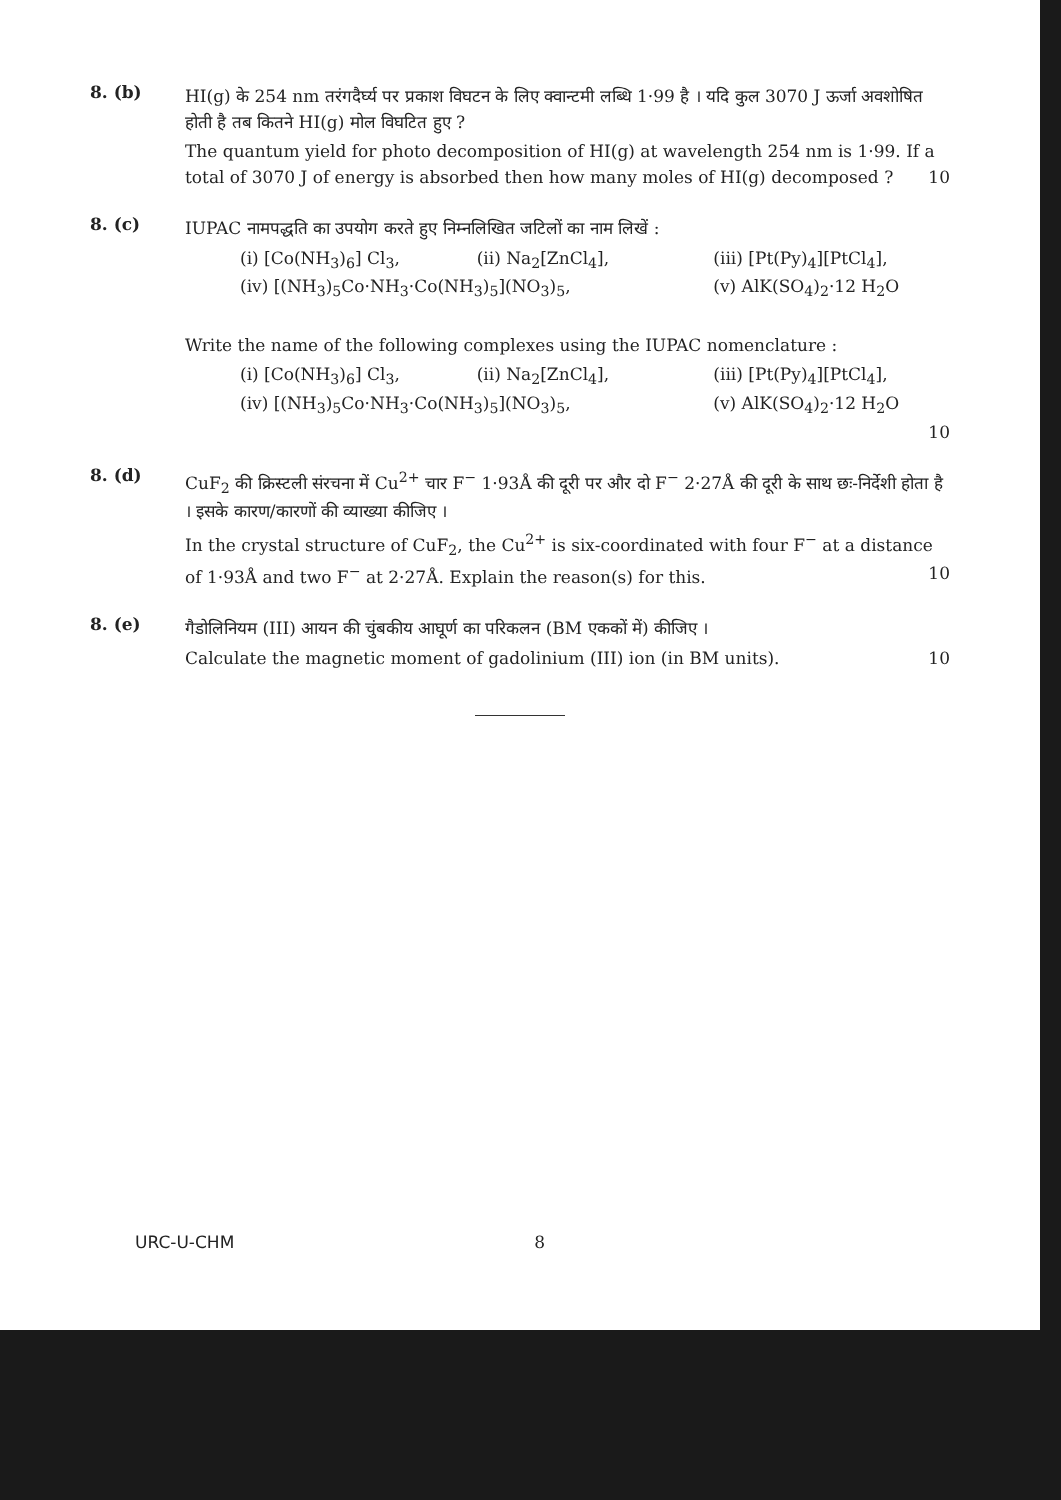8. (b)
HI(g) के 254 nm तरंगदैर्घ्य पर प्रकाश विघटन के लिए क्वान्टमी लब्धि 1·99 है । यदि कुल 3070 J ऊर्जा अवशोषित होती है तब कितने HI(g) मोल विघटित हुए ?
The quantum yield for photo decomposition of HI(g) at wavelength 254 nm is 1·99. If a total of 3070 J of energy is absorbed then how many moles of HI(g) decomposed ? 10
8. (c)
IUPAC नामपद्धति का उपयोग करते हुए निम्नलिखित जटिलों का नाम लिखें :
(i) [Co(NH<sub>3</sub>)<sub>6</sub>] Cl<sub>3</sub>, (ii) Na<sub>2</sub>[ZnCl<sub>4</sub>], (iii) [Pt(Py)<sub>4</sub>][PtCl<sub>4</sub>],
(iv) [(NH<sub>3</sub>)<sub>5</sub>Co·NH<sub>3</sub>·Co(NH<sub>3</sub>)<sub>5</sub>](NO<sub>3</sub>)<sub>5</sub>, (v) AlK(SO<sub>4</sub>)<sub>2</sub>·12 H<sub>2</sub>O
Write the name of the following complexes using the IUPAC nomenclature :
(i) [Co(NH<sub>3</sub>)<sub>6</sub>] Cl<sub>3</sub>, (ii) Na<sub>2</sub>[ZnCl<sub>4</sub>], (iii) [Pt(Py)<sub>4</sub>][PtCl<sub>4</sub>],
(iv) [(NH<sub>3</sub>)<sub>5</sub>Co·NH<sub>3</sub>·Co(NH<sub>3</sub>)<sub>5</sub>](NO<sub>3</sub>)<sub>5</sub>, (v) AlK(SO<sub>4</sub>)<sub>2</sub>·12 H<sub>2</sub>O
10
8. (d)
CuF<sub>2</sub> की क्रिस्टली संरचना में Cu<sup>2+</sup> चार F<sup>−</sup> 1·93Å की दूरी पर और दो F<sup>−</sup> 2·27Å की दूरी के साथ छः-निर्देशी होता है । इसके कारण/कारणों की व्याख्या कीजिए ।
In the crystal structure of CuF<sub>2</sub>, the Cu<sup>2+</sup> is six-coordinated with four F<sup>−</sup> at a distance of 1·93Å and two F<sup>−</sup> at 2·27Å. Explain the reason(s) for this. 10
8. (e)
गैडोलिनियम (III) आयन की चुंबकीय आघूर्ण का परिकलन (BM एककों में) कीजिए ।
Calculate the magnetic moment of gadolinium (III) ion (in BM units). 10
URC-U-CHM 8